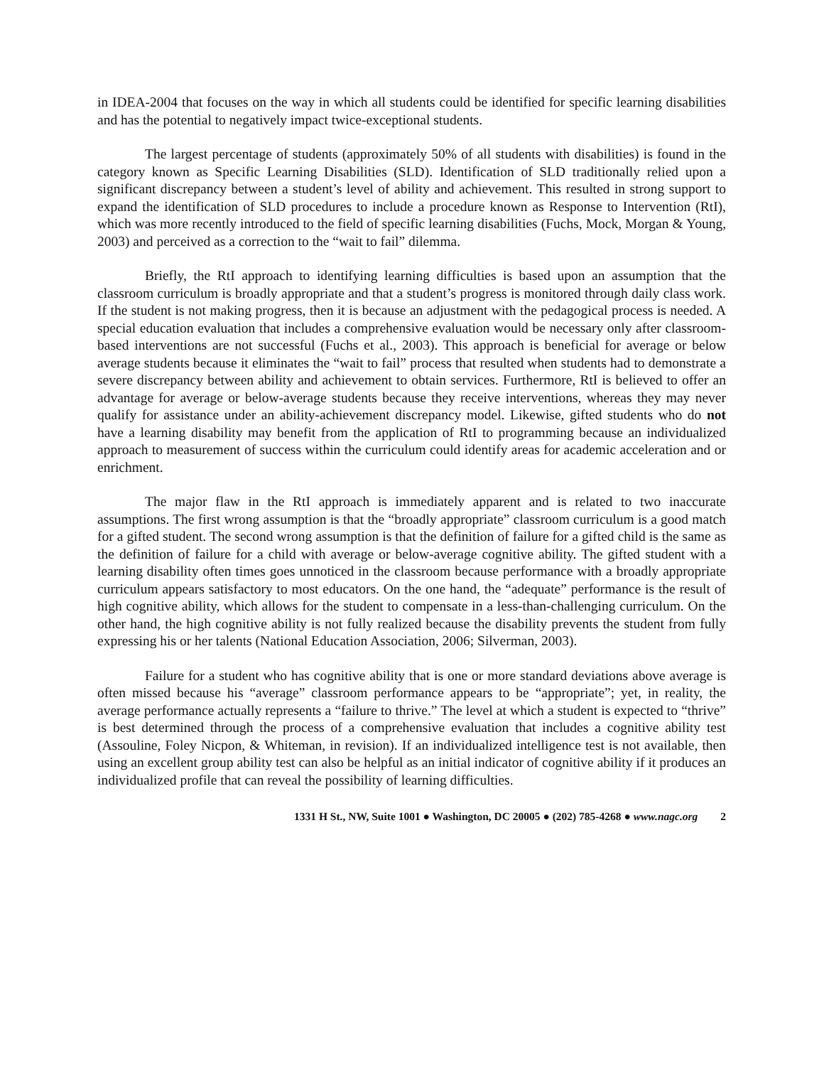in IDEA-2004 that focuses on the way in which all students could be identified for specific learning disabilities and has the potential to negatively impact twice-exceptional students.
The largest percentage of students (approximately 50% of all students with disabilities) is found in the category known as Specific Learning Disabilities (SLD). Identification of SLD traditionally relied upon a significant discrepancy between a student’s level of ability and achievement. This resulted in strong support to expand the identification of SLD procedures to include a procedure known as Response to Intervention (RtI), which was more recently introduced to the field of specific learning disabilities (Fuchs, Mock, Morgan & Young, 2003) and perceived as a correction to the “wait to fail” dilemma.
Briefly, the RtI approach to identifying learning difficulties is based upon an assumption that the classroom curriculum is broadly appropriate and that a student’s progress is monitored through daily class work. If the student is not making progress, then it is because an adjustment with the pedagogical process is needed. A special education evaluation that includes a comprehensive evaluation would be necessary only after classroom-based interventions are not successful (Fuchs et al., 2003). This approach is beneficial for average or below average students because it eliminates the “wait to fail” process that resulted when students had to demonstrate a severe discrepancy between ability and achievement to obtain services. Furthermore, RtI is believed to offer an advantage for average or below-average students because they receive interventions, whereas they may never qualify for assistance under an ability-achievement discrepancy model. Likewise, gifted students who do not have a learning disability may benefit from the application of RtI to programming because an individualized approach to measurement of success within the curriculum could identify areas for academic acceleration and or enrichment.
The major flaw in the RtI approach is immediately apparent and is related to two inaccurate assumptions. The first wrong assumption is that the “broadly appropriate” classroom curriculum is a good match for a gifted student. The second wrong assumption is that the definition of failure for a gifted child is the same as the definition of failure for a child with average or below-average cognitive ability. The gifted student with a learning disability often times goes unnoticed in the classroom because performance with a broadly appropriate curriculum appears satisfactory to most educators. On the one hand, the “adequate” performance is the result of high cognitive ability, which allows for the student to compensate in a less-than-challenging curriculum. On the other hand, the high cognitive ability is not fully realized because the disability prevents the student from fully expressing his or her talents (National Education Association, 2006; Silverman, 2003).
Failure for a student who has cognitive ability that is one or more standard deviations above average is often missed because his “average” classroom performance appears to be “appropriate”; yet, in reality, the average performance actually represents a “failure to thrive.” The level at which a student is expected to “thrive” is best determined through the process of a comprehensive evaluation that includes a cognitive ability test (Assouline, Foley Nicpon, & Whiteman, in revision). If an individualized intelligence test is not available, then using an excellent group ability test can also be helpful as an initial indicator of cognitive ability if it produces an individualized profile that can reveal the possibility of learning difficulties.
1331 H St., NW, Suite 1001 ● Washington, DC 20005 ● (202) 785-4268 ● www.nagc.org 2